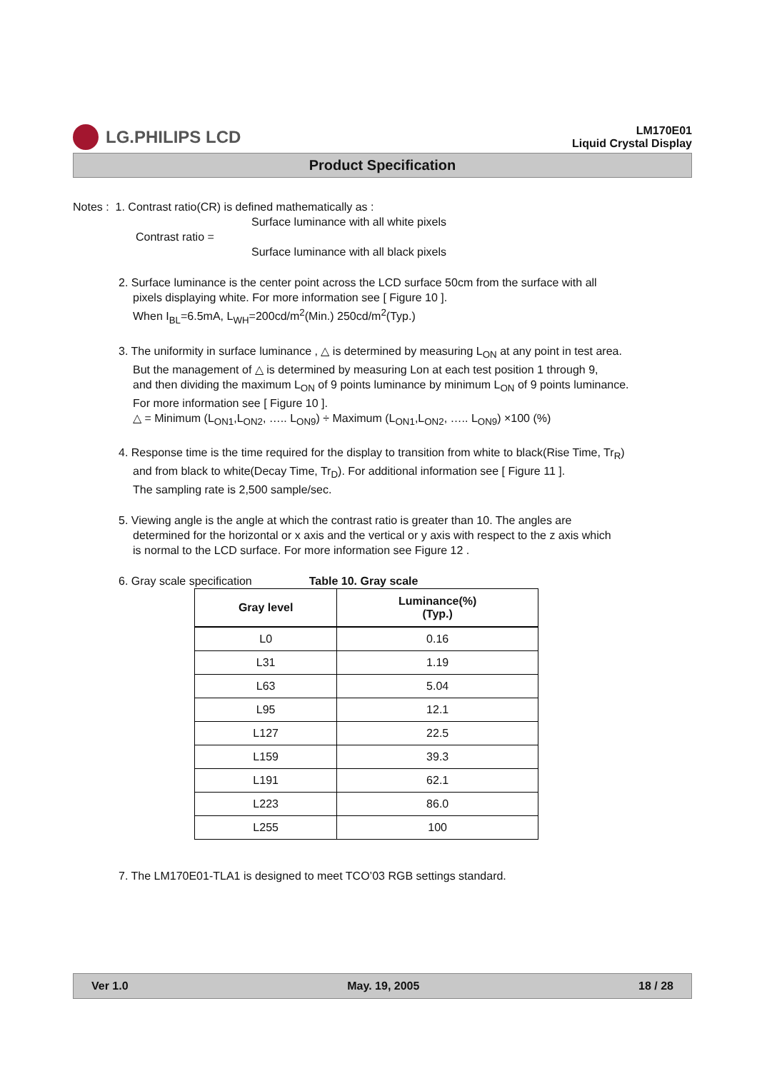LG.PHILIPS LCD
LM170E01
Liquid Crystal Display
Product Specification
Notes : 1. Contrast ratio(CR) is defined mathematically as :
Surface luminance with all white pixels
Contrast ratio =
Surface luminance with all black pixels
2. Surface luminance is the center point across the LCD surface 50cm from the surface with all
pixels displaying white. For more information see [ Figure 10 ].
When I<sub>BL</sub>=6.5mA, L<sub>WH</sub>=200cd/m<sup>2</sup>(Min.) 250cd/m<sup>2</sup>(Typ.)
3. The uniformity in surface luminance , △ is determined by measuring L<sub>ON</sub> at any point in test area.
But the management of △ is determined by measuring Lon at each test position 1 through 9,
and then dividing the maximum L<sub>ON</sub> of 9 points luminance by minimum L<sub>ON</sub> of 9 points luminance.
For more information see [ Figure 10 ].
△ = Minimum (L<sub>ON1</sub>,L<sub>ON2</sub>, ….. L<sub>ON9</sub>) ÷ Maximum (L<sub>ON1</sub>,L<sub>ON2</sub>, ….. L<sub>ON9</sub>) ×100 (%)
4. Response time is the time required for the display to transition from white to black(Rise Time, Tr<sub>R</sub>)
and from black to white(Decay Time, Tr<sub>D</sub>). For additional information see [ Figure 11 ].
The sampling rate is 2,500 sample/sec.
5. Viewing angle is the angle at which the contrast ratio is greater than 10. The angles are
determined for the horizontal or x axis and the vertical or y axis with respect to the z axis which
is normal to the LCD surface. For more information see Figure 12 .
6. Gray scale specification Table 10. Gray scale
| Gray level | Luminance(%) (Typ.) |
| --- | --- |
| L0 | 0.16 |
| L31 | 1.19 |
| L63 | 5.04 |
| L95 | 12.1 |
| L127 | 22.5 |
| L159 | 39.3 |
| L191 | 62.1 |
| L223 | 86.0 |
| L255 | 100 |
7. The LM170E01-TLA1 is designed to meet TCO’03 RGB settings standard.
Ver 1.0 May. 19, 2005 18 / 28